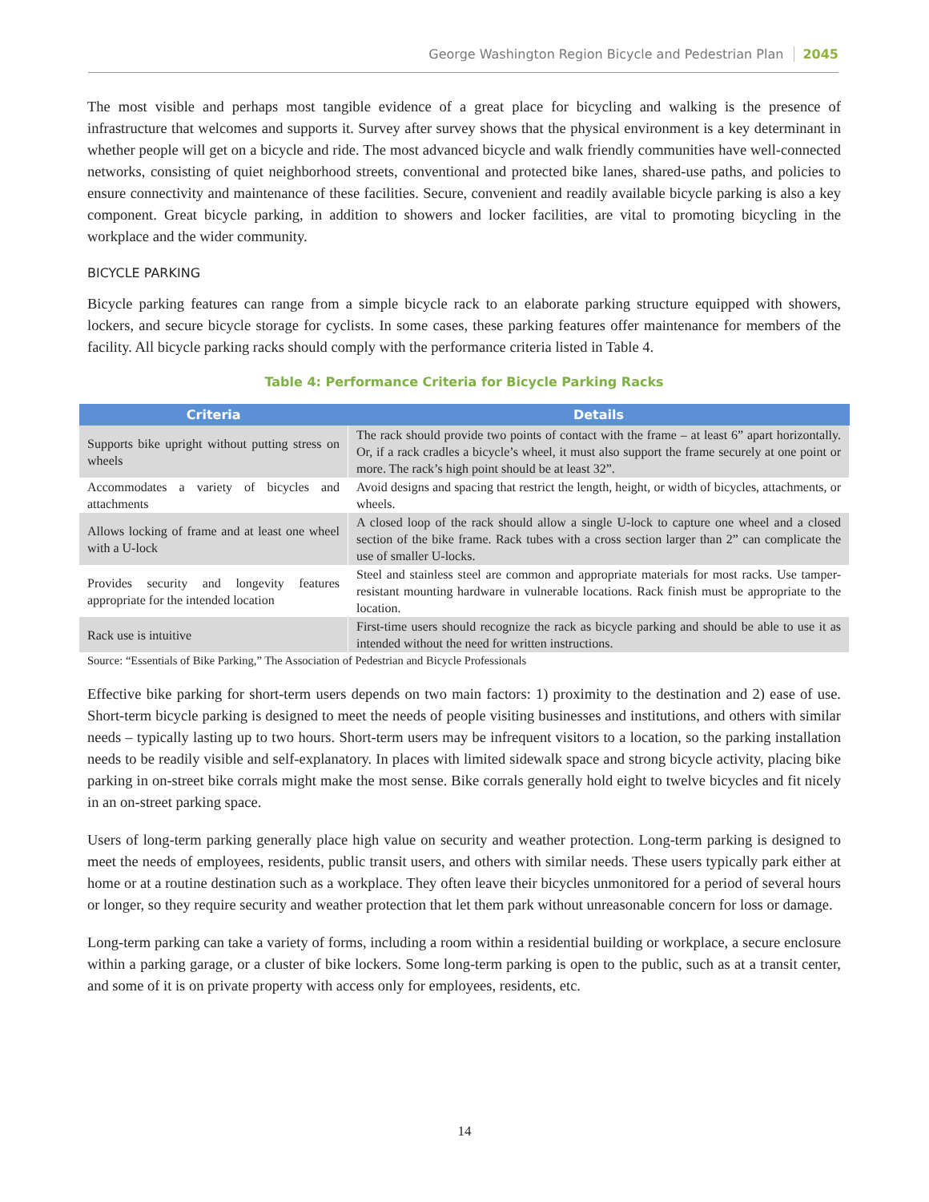George Washington Region Bicycle and Pedestrian Plan 2045
The most visible and perhaps most tangible evidence of a great place for bicycling and walking is the presence of infrastructure that welcomes and supports it. Survey after survey shows that the physical environment is a key determinant in whether people will get on a bicycle and ride. The most advanced bicycle and walk friendly communities have well-connected networks, consisting of quiet neighborhood streets, conventional and protected bike lanes, shared-use paths, and policies to ensure connectivity and maintenance of these facilities. Secure, convenient and readily available bicycle parking is also a key component. Great bicycle parking, in addition to showers and locker facilities, are vital to promoting bicycling in the workplace and the wider community.
BICYCLE PARKING
Bicycle parking features can range from a simple bicycle rack to an elaborate parking structure equipped with showers, lockers, and secure bicycle storage for cyclists. In some cases, these parking features offer maintenance for members of the facility. All bicycle parking racks should comply with the performance criteria listed in Table 4.
Table 4: Performance Criteria for Bicycle Parking Racks
| Criteria | Details |
| --- | --- |
| Supports bike upright without putting stress on wheels | The rack should provide two points of contact with the frame – at least 6” apart horizontally. Or, if a rack cradles a bicycle’s wheel, it must also support the frame securely at one point or more. The rack’s high point should be at least 32”. |
| Accommodates a variety of bicycles and attachments | Avoid designs and spacing that restrict the length, height, or width of bicycles, attachments, or wheels. |
| Allows locking of frame and at least one wheel with a U-lock | A closed loop of the rack should allow a single U-lock to capture one wheel and a closed section of the bike frame. Rack tubes with a cross section larger than 2” can complicate the use of smaller U-locks. |
| Provides security and longevity features appropriate for the intended location | Steel and stainless steel are common and appropriate materials for most racks. Use tamper-resistant mounting hardware in vulnerable locations. Rack finish must be appropriate to the location. |
| Rack use is intuitive | First-time users should recognize the rack as bicycle parking and should be able to use it as intended without the need for written instructions. |
Source: “Essentials of Bike Parking,” The Association of Pedestrian and Bicycle Professionals
Effective bike parking for short-term users depends on two main factors: 1) proximity to the destination and 2) ease of use. Short-term bicycle parking is designed to meet the needs of people visiting businesses and institutions, and others with similar needs – typically lasting up to two hours. Short-term users may be infrequent visitors to a location, so the parking installation needs to be readily visible and self-explanatory. In places with limited sidewalk space and strong bicycle activity, placing bike parking in on-street bike corrals might make the most sense. Bike corrals generally hold eight to twelve bicycles and fit nicely in an on-street parking space.
Users of long-term parking generally place high value on security and weather protection. Long-term parking is designed to meet the needs of employees, residents, public transit users, and others with similar needs. These users typically park either at home or at a routine destination such as a workplace. They often leave their bicycles unmonitored for a period of several hours or longer, so they require security and weather protection that let them park without unreasonable concern for loss or damage.
Long-term parking can take a variety of forms, including a room within a residential building or workplace, a secure enclosure within a parking garage, or a cluster of bike lockers. Some long-term parking is open to the public, such as at a transit center, and some of it is on private property with access only for employees, residents, etc.
14